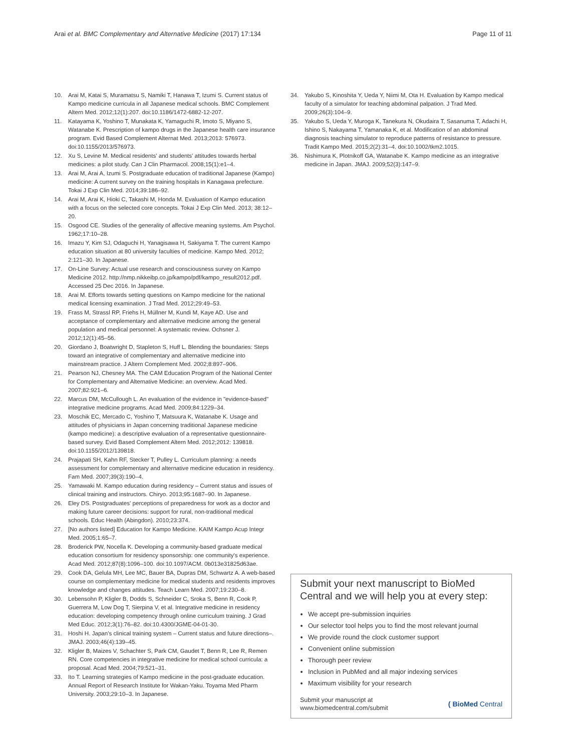Arai et al. BMC Complementary and Alternative Medicine (2017) 17:134 Page 11 of 11
10. Arai M, Katai S, Muramatsu S, Namiki T, Hanawa T, Izumi S. Current status of Kampo medicine curricula in all Japanese medical schools. BMC Complement Altern Med. 2012;12(1):207. doi:10.1186/1472-6882-12-207.
11. Katayama K, Yoshino T, Munakata K, Yamaguchi R, Imoto S, Miyano S, Watanabe K. Prescription of kampo drugs in the Japanese health care insurance program. Evid Based Complement Alternat Med. 2013;2013: 576973. doi:10.1155/2013/576973.
12. Xu S, Levine M. Medical residents' and students' attitudes towards herbal medicines: a pilot study. Can J Clin Pharmacol. 2008;15(1):e1–4.
13. Arai M, Arai A, Izumi S. Postgraduate education of traditional Japanese (Kampo) medicine: A current survey on the training hospitals in Kanagawa prefecture. Tokai J Exp Clin Med. 2014;39:186–92.
14. Arai M, Arai K, Hioki C, Takashi M, Honda M. Evaluation of Kampo education with a focus on the selected core concepts. Tokai J Exp Clin Med. 2013; 38:12–20.
15. Osgood CE. Studies of the generality of affective meaning systems. Am Psychol. 1962;17:10–28.
16. Imazu Y, Kim SJ, Odaguchi H, Yanagisawa H, Sakiyama T. The current Kampo education situation at 80 university faculties of medicine. Kampo Med. 2012; 2:121–30. In Japanese.
17. On-Line Survey: Actual use research and consciousness survey on Kampo Medicine 2012. http://nmp.nikkeibp.co.jp/kampo/pdf/kampo_result2012.pdf. Accessed 25 Dec 2016. In Japanese.
18. Arai M. Efforts towards setting questions on Kampo medicine for the national medical licensing examination. J Trad Med. 2012;29:49–53.
19. Frass M, Strassl RP, Friehs H, Müllner M, Kundi M, Kaye AD. Use and acceptance of complementary and alternative medicine among the general population and medical personnel: A systematic review. Ochsner J. 2012;12(1):45–56.
20. Giordano J, Boatwright D, Stapleton S, Huff L. Blending the boundaries: Steps toward an integrative of complementary and alternative medicine into mainstream practice. J Altern Complement Med. 2002;8:897–906.
21. Pearson NJ, Chesney MA. The CAM Education Program of the National Center for Complementary and Alternative Medicine: an overview. Acad Med. 2007;82:921–6.
22. Marcus DM, McCullough L. An evaluation of the evidence in "evidence-based" integrative medicine programs. Acad Med. 2009;84:1229–34.
23. Moschik EC, Mercado C, Yoshino T, Matsuura K, Watanabe K. Usage and attitudes of physicians in Japan concerning traditional Japanese medicine (kampo medicine): a descriptive evaluation of a representative questionnaire-based survey. Evid Based Complement Altern Med. 2012;2012: 139818. doi:10.1155/2012/139818.
24. Prajapati SH, Kahn RF, Stecker T, Pulley L. Curriculum planning: a needs assessment for complementary and alternative medicine education in residency. Fam Med. 2007;39(3):190–4.
25. Yamawaki M. Kampo education during residency – Current status and issues of clinical training and instructors. Chiryo. 2013;95:1687–90. In Japanese.
26. Eley DS. Postgraduates' perceptions of preparedness for work as a doctor and making future career decisions: support for rural, non-traditional medical schools. Educ Health (Abingdon). 2010;23:374.
27. [No authors listed] Education for Kampo Medicine. KAIM Kampo Acup Integr Med. 2005;1:65–7.
28. Broderick PW, Nocella K. Developing a community-based graduate medical education consortium for residency sponsorship: one community's experience. Acad Med. 2012;87(8):1096–100. doi:10.1097/ACM. 0b013e31825d63ae.
29. Cook DA, Gelula MH, Lee MC, Bauer BA, Dupras DM, Schwartz A. A web-based course on complementary medicine for medical students and residents improves knowledge and changes attitudes. Teach Learn Med. 2007;19:230–8.
30. Lebensohn P, Kligler B, Dodds S, Schneider C, Sroka S, Benn R, Cook P, Guerrera M, Low Dog T, Sierpina V, et al. Integrative medicine in residency education: developing competency through online curriculum training. J Grad Med Educ. 2012;3(1):76–82. doi:10.4300/JGME-04-01-30.
31. Hoshi H. Japan's clinical training system – Current status and future directions–. JMAJ. 2003;46(4):139–45.
32. Kligler B, Maizes V, Schachter S, Park CM, Gaudet T, Benn R, Lee R, Remen RN. Core competencies in integrative medicine for medical school curricula: a proposal. Acad Med. 2004;79:521–31.
33. Ito T. Learning strategies of Kampo medicine in the post-graduate education. Annual Report of Research Institute for Wakan-Yaku. Toyama Med Pharm University. 2003;29:10–3. In Japanese.
34. Yakubo S, Kinoshita Y, Ueda Y, Niimi M, Ota H. Evaluation by Kampo medical faculty of a simulator for teaching abdominal palpation. J Trad Med. 2009;26(3):104–9.
35. Yakubo S, Ueda Y, Muroga K, Tanekura N, Okudaira T, Sasanuma T, Adachi H, Ishino S, Nakayama T, Yamanaka K, et al. Modification of an abdominal diagnosis teaching simulator to reproduce patterns of resistance to pressure. Tradit Kampo Med. 2015;2(2):31–4. doi:10.1002/tkm2.1015.
36. Nishimura K, Plotnikoff GA, Watanabe K. Kampo medicine as an integrative medicine in Japan. JMAJ. 2009;52(3):147–9.
Submit your next manuscript to BioMed Central and we will help you at every step:
We accept pre-submission inquiries
Our selector tool helps you to find the most relevant journal
We provide round the clock customer support
Convenient online submission
Thorough peer review
Inclusion in PubMed and all major indexing services
Maximum visibility for your research
Submit your manuscript at
www.biomedcentral.com/submit ( BioMed Central